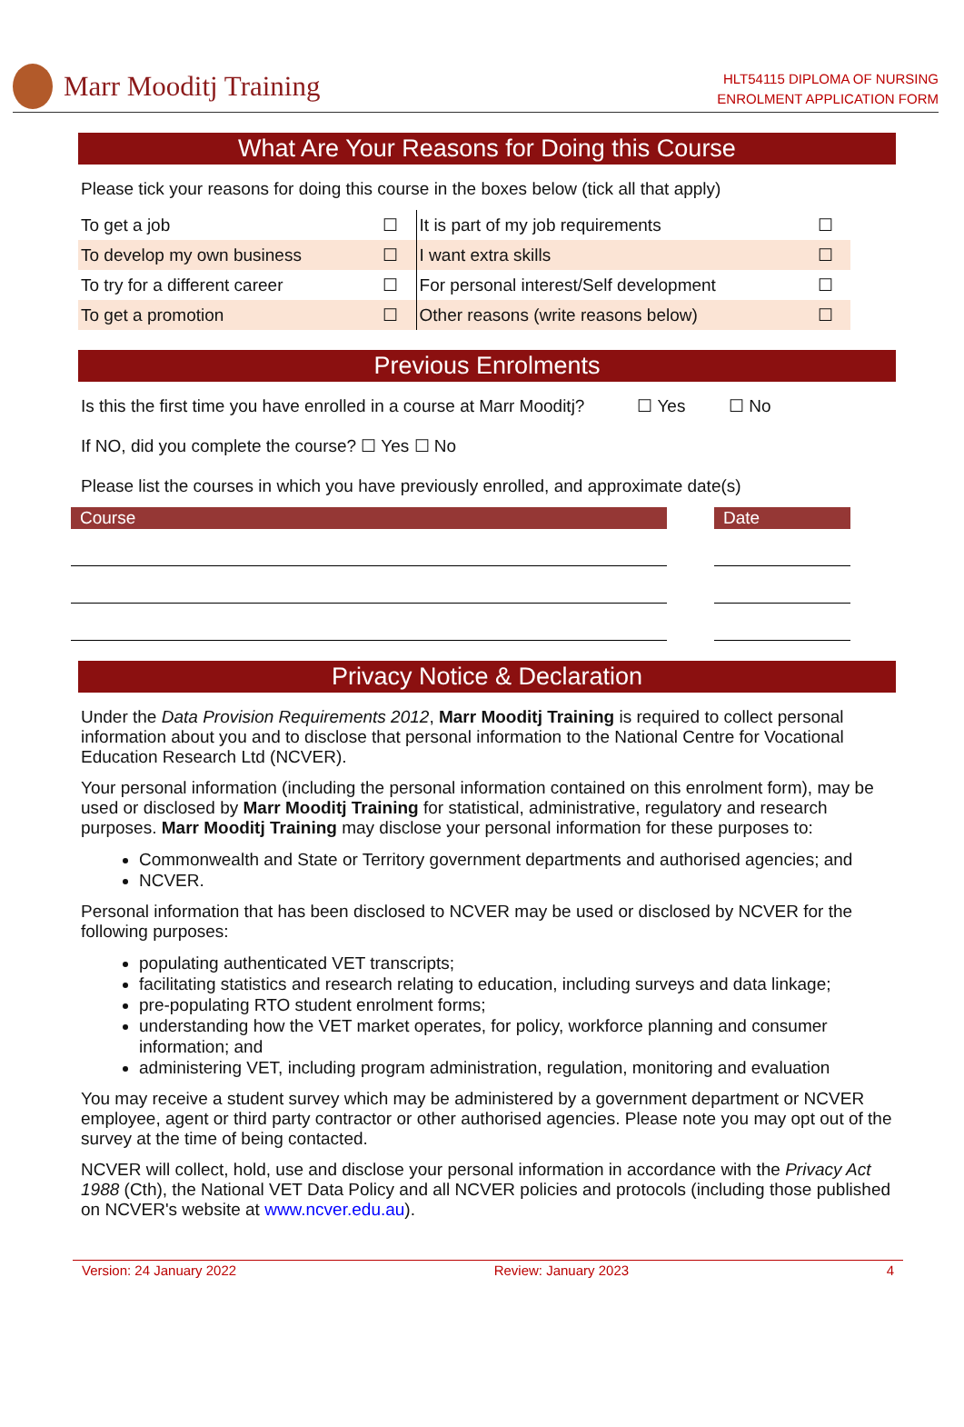Marr Mooditj Training
HLT54115 DIPLOMA OF NURSING
ENROLMENT APPLICATION FORM
What Are Your Reasons for Doing this Course
Please tick your reasons for doing this course in the boxes below (tick all that apply)
| To get a job | ☐ | It is part of my job requirements | ☐ |
| To develop my own business | ☐ | I want extra skills | ☐ |
| To try for a different career | ☐ | For personal interest/Self development | ☐ |
| To get a promotion | ☐ | Other reasons (write reasons below) | ☐ |
Previous Enrolments
Is this the first time you have enrolled in a course at Marr Mooditj? ☐ Yes ☐ No
If NO, did you complete the course? ☐ Yes ☐ No
Please list the courses in which you have previously enrolled, and approximate date(s)
| Course | | Date |
| --- | --- | --- |
Privacy Notice & Declaration
Under the Data Provision Requirements 2012, Marr Mooditj Training is required to collect personal information about you and to disclose that personal information to the National Centre for Vocational Education Research Ltd (NCVER).
Your personal information (including the personal information contained on this enrolment form), may be used or disclosed by Marr Mooditj Training for statistical, administrative, regulatory and research purposes. Marr Mooditj Training may disclose your personal information for these purposes to:
Commonwealth and State or Territory government departments and authorised agencies; and
NCVER.
Personal information that has been disclosed to NCVER may be used or disclosed by NCVER for the following purposes:
populating authenticated VET transcripts;
facilitating statistics and research relating to education, including surveys and data linkage;
pre-populating RTO student enrolment forms;
understanding how the VET market operates, for policy, workforce planning and consumer information; and
administering VET, including program administration, regulation, monitoring and evaluation
You may receive a student survey which may be administered by a government department or NCVER employee, agent or third party contractor or other authorised agencies. Please note you may opt out of the survey at the time of being contacted.
NCVER will collect, hold, use and disclose your personal information in accordance with the Privacy Act 1988 (Cth), the National VET Data Policy and all NCVER policies and protocols (including those published on NCVER's website at www.ncver.edu.au).
Version: 24 January 2022 Review: January 2023 4